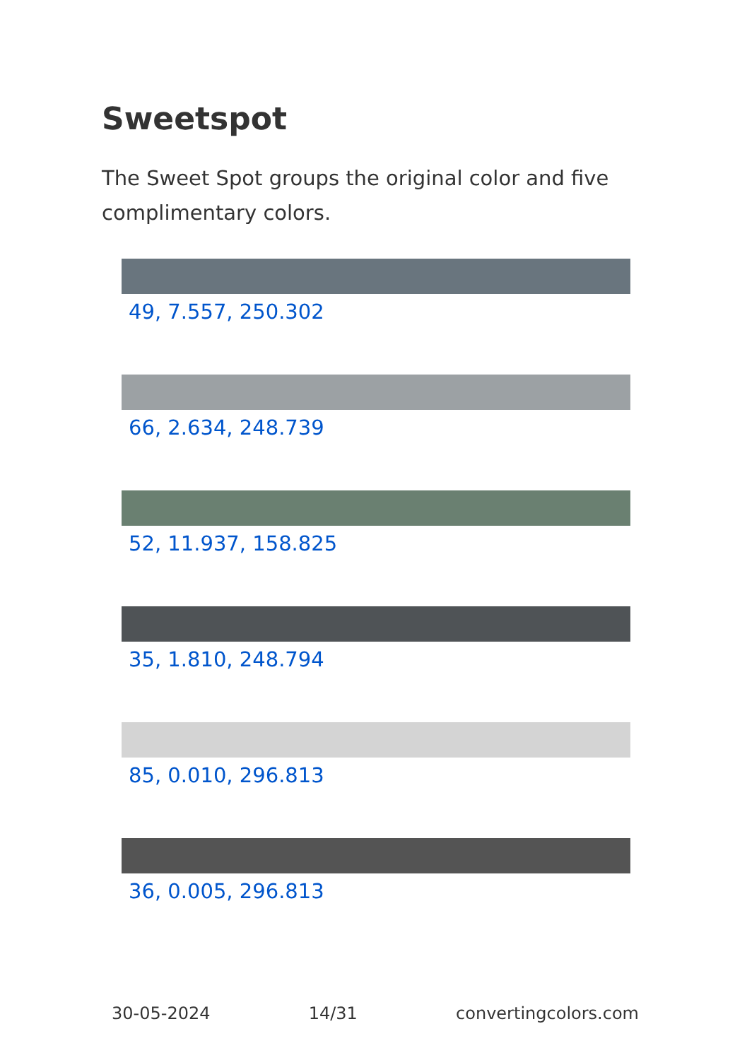Sweetspot
The Sweet Spot groups the original color and five complimentary colors.
49, 7.557, 250.302
66, 2.634, 248.739
52, 11.937, 158.825
35, 1.810, 248.794
85, 0.010, 296.813
36, 0.005, 296.813
30-05-2024 14/31 convertingcolors.com